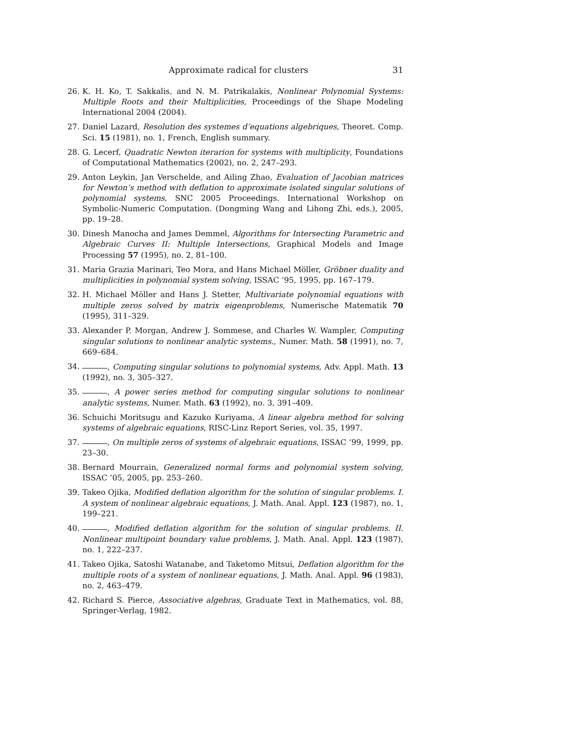Approximate radical for clusters 31
26. K. H. Ko, T. Sakkalis, and N. M. Patrikalakis, Nonlinear Polynomial Systems: Multiple Roots and their Multiplicities, Proceedings of the Shape Modeling International 2004 (2004).
27. Daniel Lazard, Resolution des systemes d’equations algebriques, Theoret. Comp. Sci. 15 (1981), no. 1, French, English summary.
28. G. Lecerf, Quadratic Newton iterarion for systems with multiplicity, Foundations of Computational Mathematics (2002), no. 2, 247–293.
29. Anton Leykin, Jan Verschelde, and Ailing Zhao, Evaluation of Jacobian matrices for Newton’s method with deflation to approximate isolated singular solutions of polynomial systems, SNC 2005 Proceedings. International Workshop on Symbolic-Numeric Computation. (Dongming Wang and Lihong Zhi, eds.), 2005, pp. 19–28.
30. Dinesh Manocha and James Demmel, Algorithms for Intersecting Parametric and Algebraic Curves II: Multiple Intersections, Graphical Models and Image Processing 57 (1995), no. 2, 81–100.
31. Maria Grazia Marinari, Teo Mora, and Hans Michael Möller, Gröbner duality and multiplicities in polynomial system solving, ISSAC ’95, 1995, pp. 167–179.
32. H. Michael Möller and Hans J. Stetter, Multivariate polynomial equations with multiple zeros solved by matrix eigenproblems, Numerische Matematik 70 (1995), 311–329.
33. Alexander P. Morgan, Andrew J. Sommese, and Charles W. Wampler, Computing singular solutions to nonlinear analytic systems., Numer. Math. 58 (1991), no. 7, 669–684.
34. , Computing singular solutions to polynomial systems, Adv. Appl. Math. 13 (1992), no. 3, 305–327.
35. , A power series method for computing singular solutions to nonlinear analytic systems, Numer. Math. 63 (1992), no. 3, 391–409.
36. Schuichi Moritsugu and Kazuko Kuriyama, A linear algebra method for solving systems of algebraic equations, RISC-Linz Report Series, vol. 35, 1997.
37. , On multiple zeros of systems of algebraic equations, ISSAC ’99, 1999, pp. 23–30.
38. Bernard Mourrain, Generalized normal forms and polynomial system solving, ISSAC ’05, 2005, pp. 253–260.
39. Takeo Ojika, Modified deflation algorithm for the solution of singular problems. I. A system of nonlinear algebraic equations, J. Math. Anal. Appl. 123 (1987), no. 1, 199–221.
40. , Modified deflation algorithm for the solution of singular problems. II. Nonlinear multipoint boundary value problems, J. Math. Anal. Appl. 123 (1987), no. 1, 222–237.
41. Takeo Ojika, Satoshi Watanabe, and Taketomo Mitsui, Deflation algorithm for the multiple roots of a system of nonlinear equations, J. Math. Anal. Appl. 96 (1983), no. 2, 463–479.
42. Richard S. Pierce, Associative algebras, Graduate Text in Mathematics, vol. 88, Springer-Verlag, 1982.